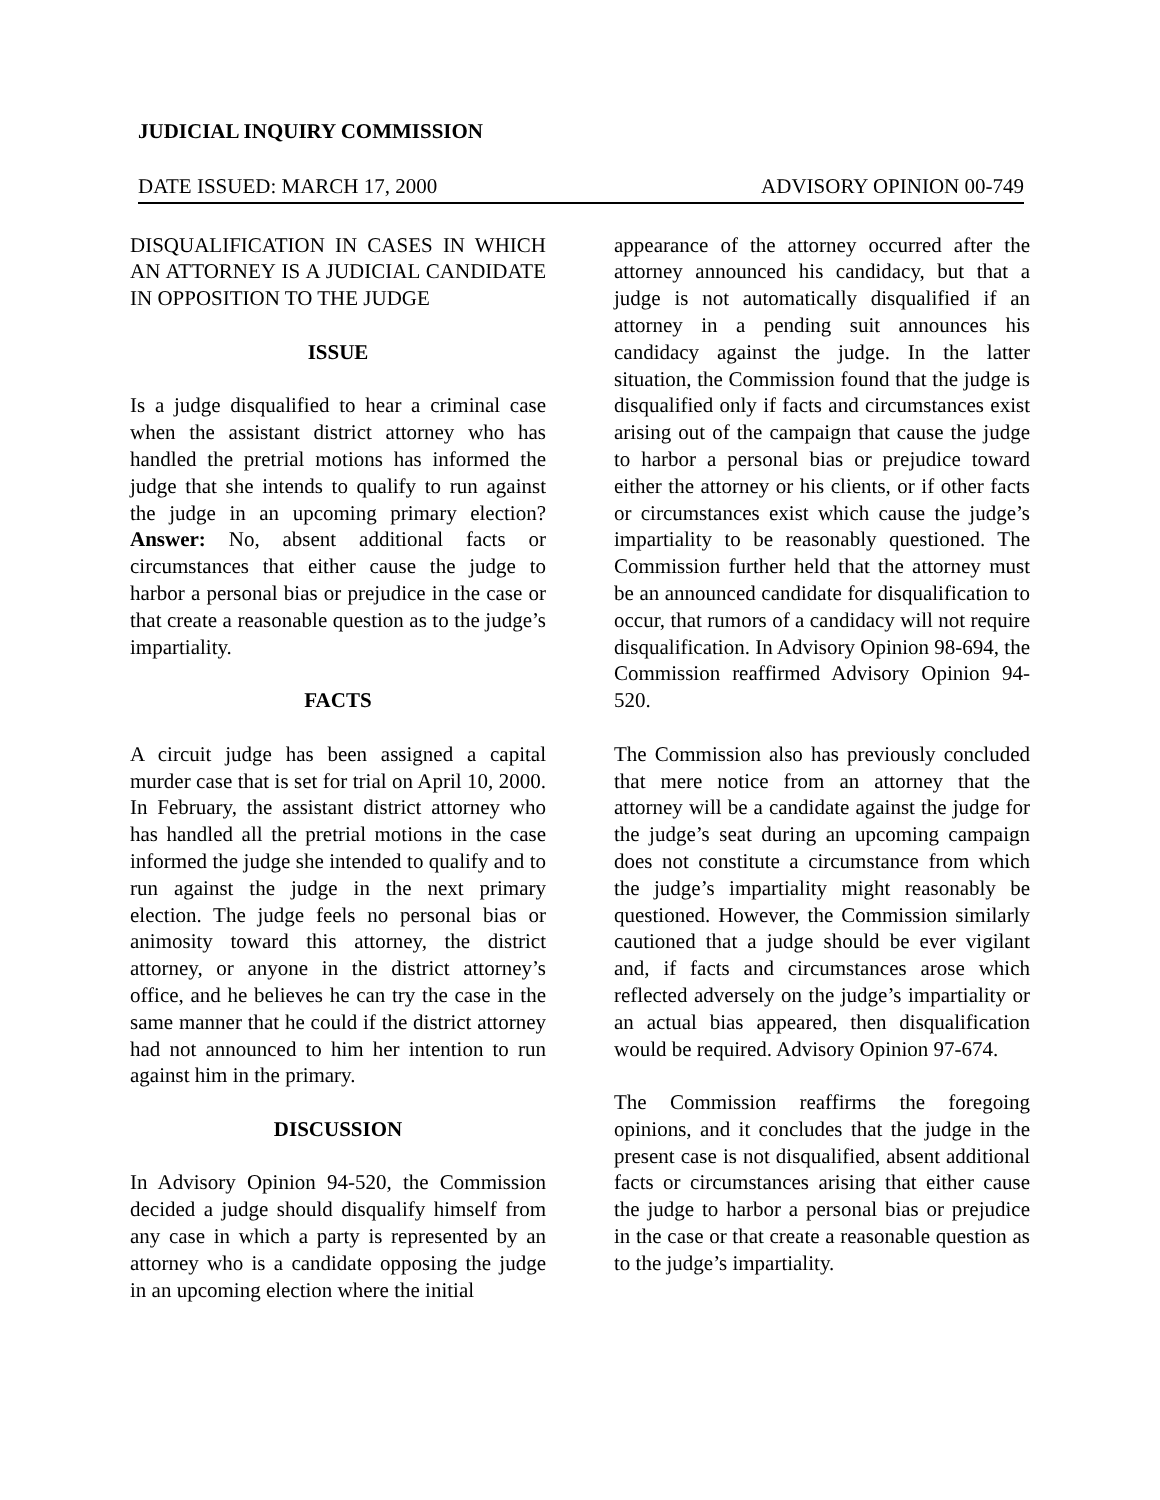JUDICIAL INQUIRY COMMISSION
DATE ISSUED: MARCH 17, 2000 ADVISORY OPINION 00-749
DISQUALIFICATION IN CASES IN WHICH AN ATTORNEY IS A JUDICIAL CANDIDATE IN OPPOSITION TO THE JUDGE
ISSUE
Is a judge disqualified to hear a criminal case when the assistant district attorney who has handled the pretrial motions has informed the judge that she intends to qualify to run against the judge in an upcoming primary election? Answer: No, absent additional facts or circumstances that either cause the judge to harbor a personal bias or prejudice in the case or that create a reasonable question as to the judge’s impartiality.
FACTS
A circuit judge has been assigned a capital murder case that is set for trial on April 10, 2000. In February, the assistant district attorney who has handled all the pretrial motions in the case informed the judge she intended to qualify and to run against the judge in the next primary election. The judge feels no personal bias or animosity toward this attorney, the district attorney, or anyone in the district attorney’s office, and he believes he can try the case in the same manner that he could if the district attorney had not announced to him her intention to run against him in the primary.
DISCUSSION
In Advisory Opinion 94-520, the Commission decided a judge should disqualify himself from any case in which a party is represented by an attorney who is a candidate opposing the judge in an upcoming election where the initial
appearance of the attorney occurred after the attorney announced his candidacy, but that a judge is not automatically disqualified if an attorney in a pending suit announces his candidacy against the judge. In the latter situation, the Commission found that the judge is disqualified only if facts and circumstances exist arising out of the campaign that cause the judge to harbor a personal bias or prejudice toward either the attorney or his clients, or if other facts or circumstances exist which cause the judge’s impartiality to be reasonably questioned. The Commission further held that the attorney must be an announced candidate for disqualification to occur, that rumors of a candidacy will not require disqualification. In Advisory Opinion 98-694, the Commission reaffirmed Advisory Opinion 94-520.
The Commission also has previously concluded that mere notice from an attorney that the attorney will be a candidate against the judge for the judge’s seat during an upcoming campaign does not constitute a circumstance from which the judge’s impartiality might reasonably be questioned. However, the Commission similarly cautioned that a judge should be ever vigilant and, if facts and circumstances arose which reflected adversely on the judge’s impartiality or an actual bias appeared, then disqualification would be required. Advisory Opinion 97-674.
The Commission reaffirms the foregoing opinions, and it concludes that the judge in the present case is not disqualified, absent additional facts or circumstances arising that either cause the judge to harbor a personal bias or prejudice in the case or that create a reasonable question as to the judge’s impartiality.